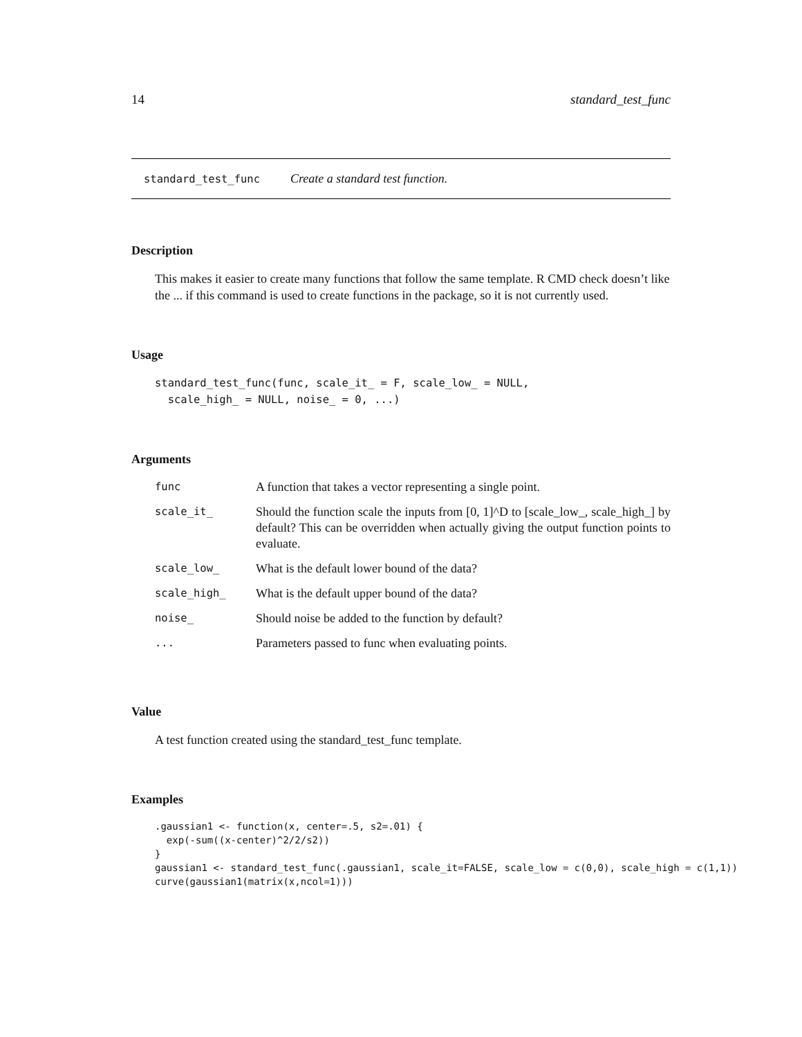14 standard_test_func
standard_test_func Create a standard test function.
Description
This makes it easier to create many functions that follow the same template. R CMD check doesn’t like the ... if this command is used to create functions in the package, so it is not currently used.
Usage
standard_test_func(func, scale_it_ = F, scale_low_ = NULL,
  scale_high_ = NULL, noise_ = 0, ...)
Arguments
| func | A function that takes a vector representing a single point. |
| scale_it_ | Should the function scale the inputs from [0, 1]^D to [scale_low_, scale_high_] by default? This can be overridden when actually giving the output function points to evaluate. |
| scale_low_ | What is the default lower bound of the data? |
| scale_high_ | What is the default upper bound of the data? |
| noise_ | Should noise be added to the function by default? |
| ... | Parameters passed to func when evaluating points. |
Value
A test function created using the standard_test_func template.
Examples
.gaussian1 <- function(x, center=.5, s2=.01) {
  exp(-sum((x-center)^2/2/s2))
}
gaussian1 <- standard_test_func(.gaussian1, scale_it=FALSE, scale_low = c(0,0), scale_high = c(1,1))
curve(gaussian1(matrix(x,ncol=1)))